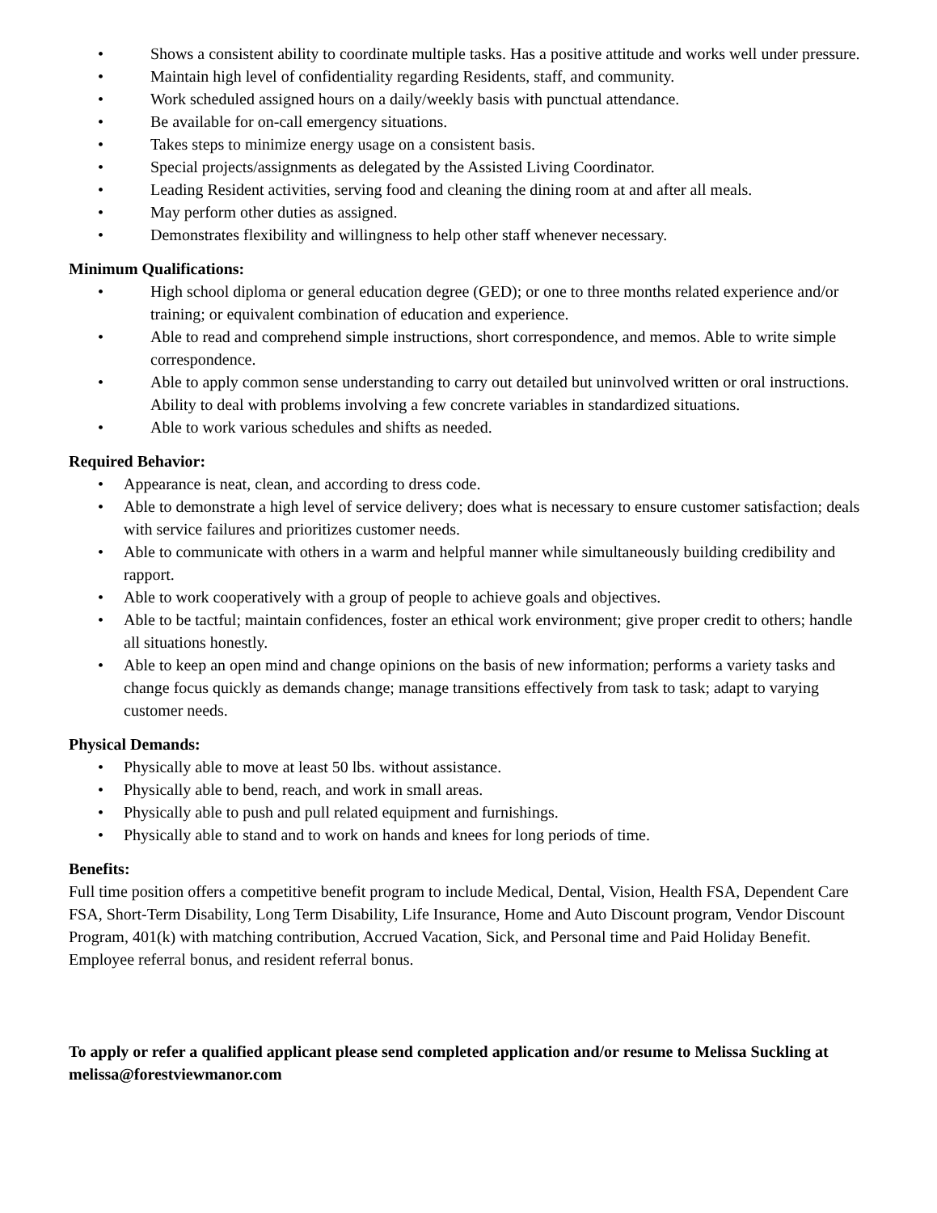• Shows a consistent ability to coordinate multiple tasks. Has a positive attitude and works well under pressure.
• Maintain high level of confidentiality regarding Residents, staff, and community.
• Work scheduled assigned hours on a daily/weekly basis with punctual attendance.
• Be available for on-call emergency situations.
• Takes steps to minimize energy usage on a consistent basis.
• Special projects/assignments as delegated by the Assisted Living Coordinator.
• Leading Resident activities, serving food and cleaning the dining room at and after all meals.
• May perform other duties as assigned.
• Demonstrates flexibility and willingness to help other staff whenever necessary.
Minimum Qualifications:
• High school diploma or general education degree (GED); or one to three months related experience and/or training; or equivalent combination of education and experience.
• Able to read and comprehend simple instructions, short correspondence, and memos. Able to write simple correspondence.
• Able to apply common sense understanding to carry out detailed but uninvolved written or oral instructions. Ability to deal with problems involving a few concrete variables in standardized situations.
• Able to work various schedules and shifts as needed.
Required Behavior:
• Appearance is neat, clean, and according to dress code.
• Able to demonstrate a high level of service delivery; does what is necessary to ensure customer satisfaction; deals with service failures and prioritizes customer needs.
• Able to communicate with others in a warm and helpful manner while simultaneously building credibility and rapport.
• Able to work cooperatively with a group of people to achieve goals and objectives.
• Able to be tactful; maintain confidences, foster an ethical work environment; give proper credit to others; handle all situations honestly.
• Able to keep an open mind and change opinions on the basis of new information; performs a variety tasks and change focus quickly as demands change; manage transitions effectively from task to task; adapt to varying customer needs.
Physical Demands:
• Physically able to move at least 50 lbs. without assistance.
• Physically able to bend, reach, and work in small areas.
• Physically able to push and pull related equipment and furnishings.
• Physically able to stand and to work on hands and knees for long periods of time.
Benefits:
Full time position offers a competitive benefit program to include Medical, Dental, Vision, Health FSA, Dependent Care FSA, Short-Term Disability, Long Term Disability, Life Insurance, Home and Auto Discount program, Vendor Discount Program, 401(k) with matching contribution, Accrued Vacation, Sick, and Personal time and Paid Holiday Benefit. Employee referral bonus, and resident referral bonus.
To apply or refer a qualified applicant please send completed application and/or resume to Melissa Suckling at melissa@forestviewmanor.com